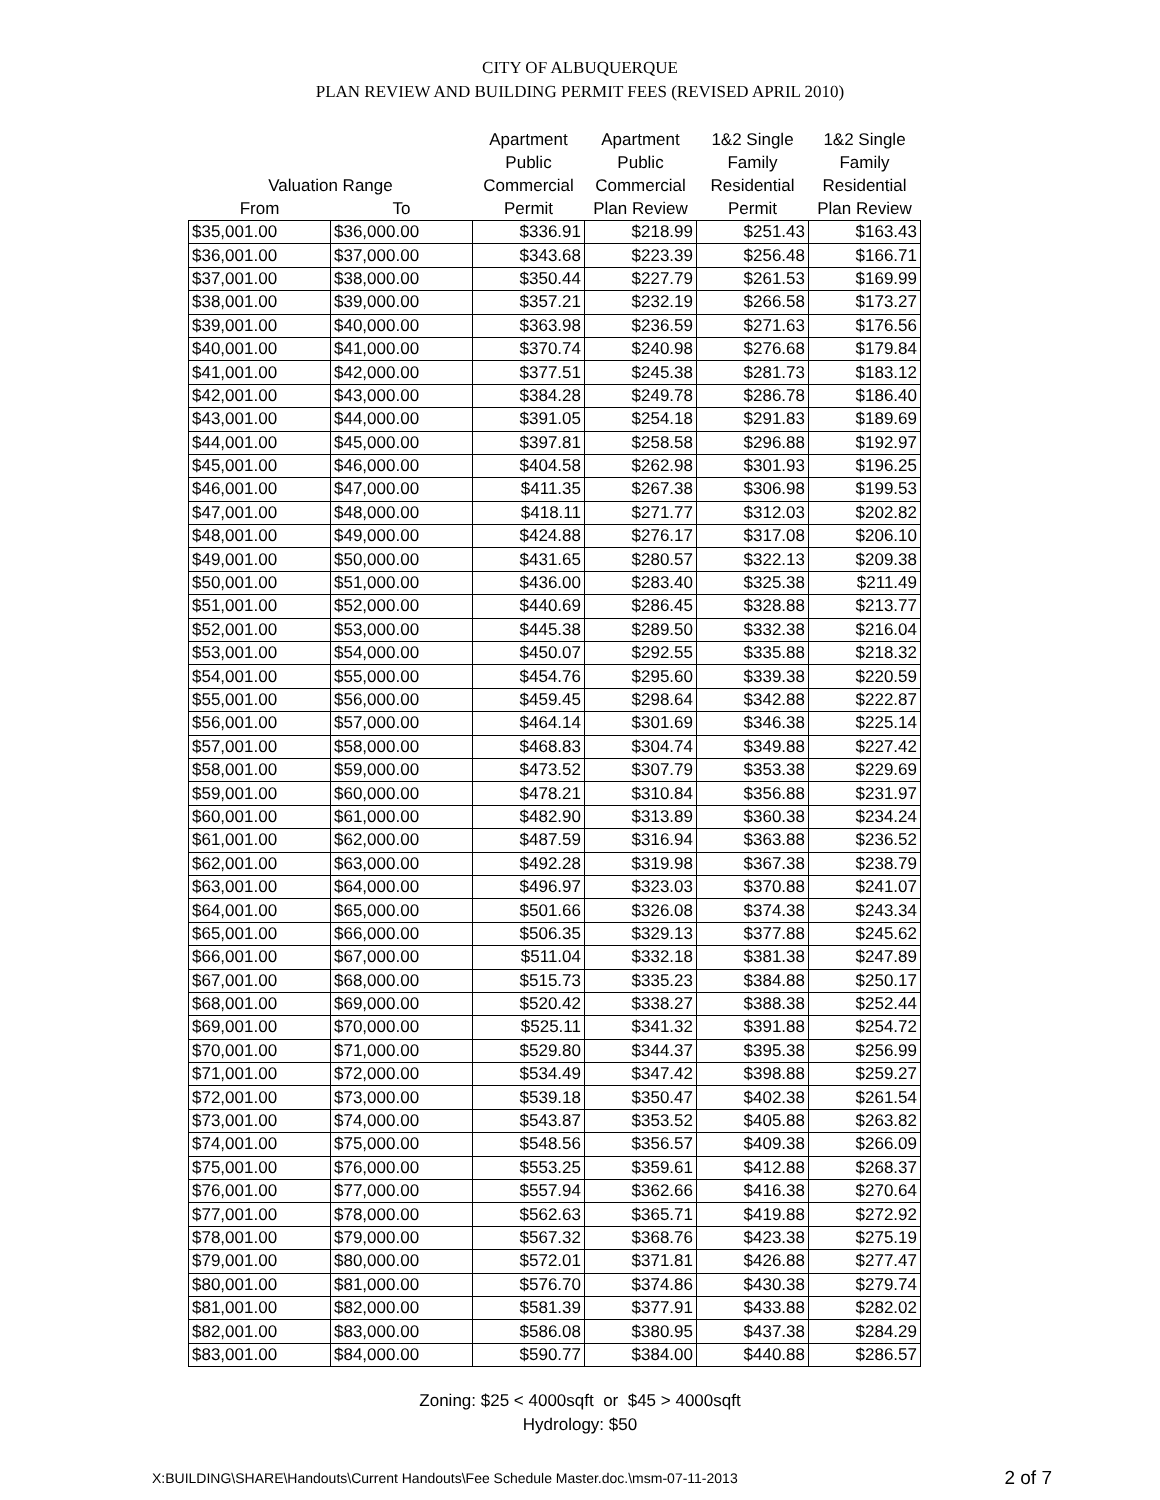CITY OF ALBUQUERQUE
PLAN REVIEW AND BUILDING PERMIT FEES (REVISED APRIL 2010)
| Valuation Range | | Apartment Public Commercial | Apartment Public Commercial | 1&2 Single Family Residential | 1&2 Single Family Residential |
| --- | --- | --- | --- | --- | --- |
| From | To | Permit | Plan Review | Permit | Plan Review |
| $35,001.00 | $36,000.00 | $336.91 | $218.99 | $251.43 | $163.43 |
| $36,001.00 | $37,000.00 | $343.68 | $223.39 | $256.48 | $166.71 |
| $37,001.00 | $38,000.00 | $350.44 | $227.79 | $261.53 | $169.99 |
| $38,001.00 | $39,000.00 | $357.21 | $232.19 | $266.58 | $173.27 |
| $39,001.00 | $40,000.00 | $363.98 | $236.59 | $271.63 | $176.56 |
| $40,001.00 | $41,000.00 | $370.74 | $240.98 | $276.68 | $179.84 |
| $41,001.00 | $42,000.00 | $377.51 | $245.38 | $281.73 | $183.12 |
| $42,001.00 | $43,000.00 | $384.28 | $249.78 | $286.78 | $186.40 |
| $43,001.00 | $44,000.00 | $391.05 | $254.18 | $291.83 | $189.69 |
| $44,001.00 | $45,000.00 | $397.81 | $258.58 | $296.88 | $192.97 |
| $45,001.00 | $46,000.00 | $404.58 | $262.98 | $301.93 | $196.25 |
| $46,001.00 | $47,000.00 | $411.35 | $267.38 | $306.98 | $199.53 |
| $47,001.00 | $48,000.00 | $418.11 | $271.77 | $312.03 | $202.82 |
| $48,001.00 | $49,000.00 | $424.88 | $276.17 | $317.08 | $206.10 |
| $49,001.00 | $50,000.00 | $431.65 | $280.57 | $322.13 | $209.38 |
| $50,001.00 | $51,000.00 | $436.00 | $283.40 | $325.38 | $211.49 |
| $51,001.00 | $52,000.00 | $440.69 | $286.45 | $328.88 | $213.77 |
| $52,001.00 | $53,000.00 | $445.38 | $289.50 | $332.38 | $216.04 |
| $53,001.00 | $54,000.00 | $450.07 | $292.55 | $335.88 | $218.32 |
| $54,001.00 | $55,000.00 | $454.76 | $295.60 | $339.38 | $220.59 |
| $55,001.00 | $56,000.00 | $459.45 | $298.64 | $342.88 | $222.87 |
| $56,001.00 | $57,000.00 | $464.14 | $301.69 | $346.38 | $225.14 |
| $57,001.00 | $58,000.00 | $468.83 | $304.74 | $349.88 | $227.42 |
| $58,001.00 | $59,000.00 | $473.52 | $307.79 | $353.38 | $229.69 |
| $59,001.00 | $60,000.00 | $478.21 | $310.84 | $356.88 | $231.97 |
| $60,001.00 | $61,000.00 | $482.90 | $313.89 | $360.38 | $234.24 |
| $61,001.00 | $62,000.00 | $487.59 | $316.94 | $363.88 | $236.52 |
| $62,001.00 | $63,000.00 | $492.28 | $319.98 | $367.38 | $238.79 |
| $63,001.00 | $64,000.00 | $496.97 | $323.03 | $370.88 | $241.07 |
| $64,001.00 | $65,000.00 | $501.66 | $326.08 | $374.38 | $243.34 |
| $65,001.00 | $66,000.00 | $506.35 | $329.13 | $377.88 | $245.62 |
| $66,001.00 | $67,000.00 | $511.04 | $332.18 | $381.38 | $247.89 |
| $67,001.00 | $68,000.00 | $515.73 | $335.23 | $384.88 | $250.17 |
| $68,001.00 | $69,000.00 | $520.42 | $338.27 | $388.38 | $252.44 |
| $69,001.00 | $70,000.00 | $525.11 | $341.32 | $391.88 | $254.72 |
| $70,001.00 | $71,000.00 | $529.80 | $344.37 | $395.38 | $256.99 |
| $71,001.00 | $72,000.00 | $534.49 | $347.42 | $398.88 | $259.27 |
| $72,001.00 | $73,000.00 | $539.18 | $350.47 | $402.38 | $261.54 |
| $73,001.00 | $74,000.00 | $543.87 | $353.52 | $405.88 | $263.82 |
| $74,001.00 | $75,000.00 | $548.56 | $356.57 | $409.38 | $266.09 |
| $75,001.00 | $76,000.00 | $553.25 | $359.61 | $412.88 | $268.37 |
| $76,001.00 | $77,000.00 | $557.94 | $362.66 | $416.38 | $270.64 |
| $77,001.00 | $78,000.00 | $562.63 | $365.71 | $419.88 | $272.92 |
| $78,001.00 | $79,000.00 | $567.32 | $368.76 | $423.38 | $275.19 |
| $79,001.00 | $80,000.00 | $572.01 | $371.81 | $426.88 | $277.47 |
| $80,001.00 | $81,000.00 | $576.70 | $374.86 | $430.38 | $279.74 |
| $81,001.00 | $82,000.00 | $581.39 | $377.91 | $433.88 | $282.02 |
| $82,001.00 | $83,000.00 | $586.08 | $380.95 | $437.38 | $284.29 |
| $83,001.00 | $84,000.00 | $590.77 | $384.00 | $440.88 | $286.57 |
Zoning: $25 < 4000sqft or $45 > 4000sqft
Hydrology: $50
X:BUILDING\SHARE\Handouts\Current Handouts\Fee Schedule Master.doc.\msm-07-11-2013 2 of 7